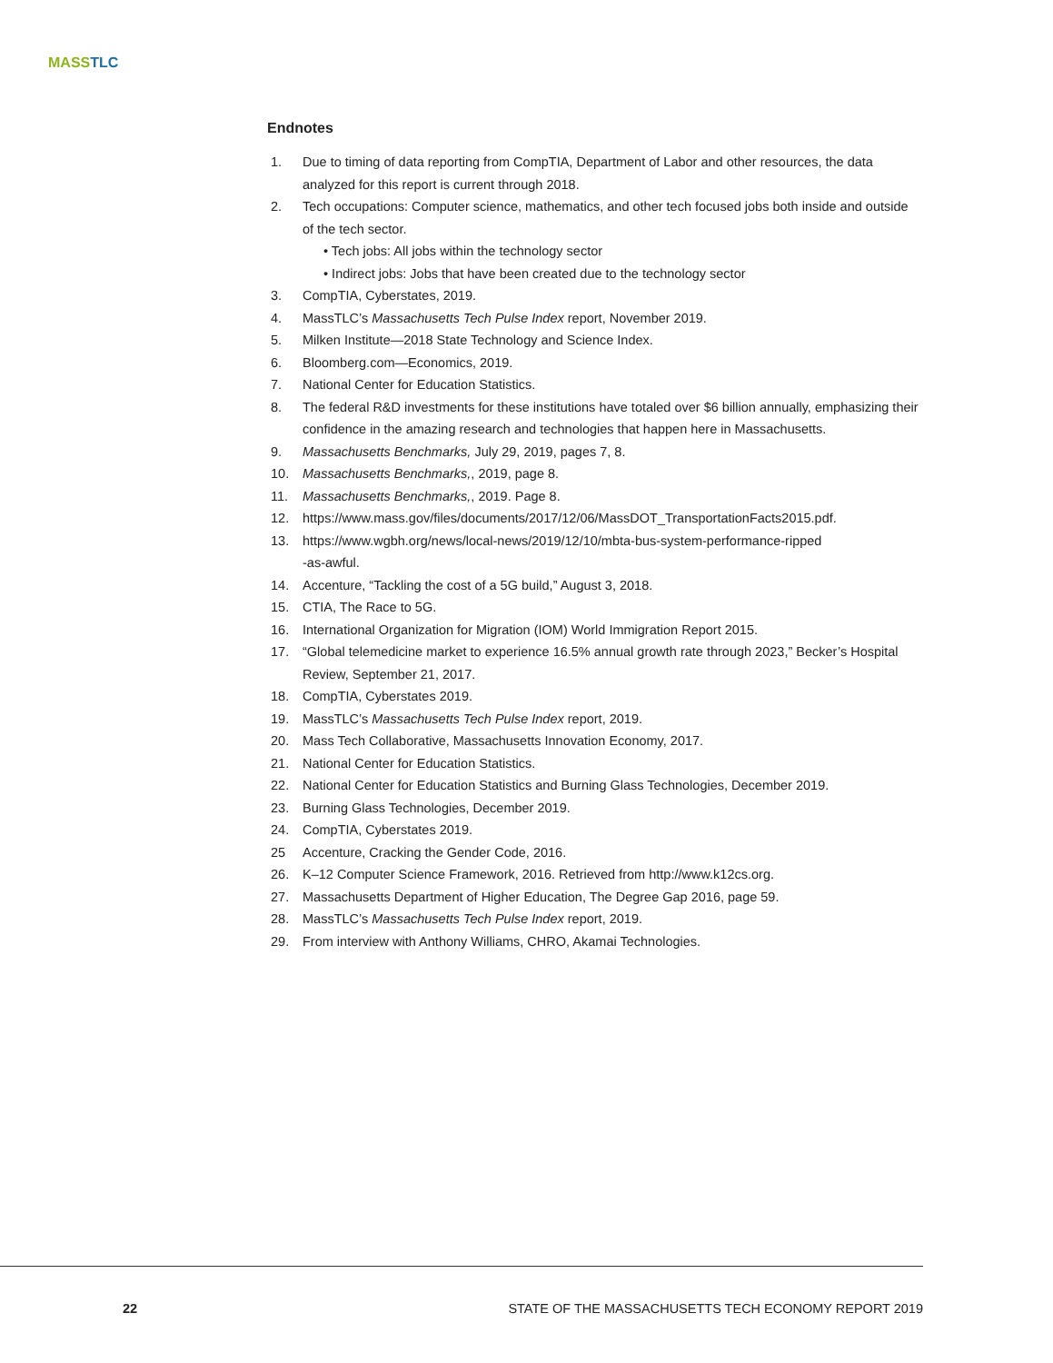MASS TLC
Endnotes
1. Due to timing of data reporting from CompTIA, Department of Labor and other resources, the data analyzed for this report is current through 2018.
2. Tech occupations: Computer science, mathematics, and other tech focused jobs both inside and outside of the tech sector.
• Tech jobs: All jobs within the technology sector
• Indirect jobs: Jobs that have been created due to the technology sector
3. CompTIA, Cyberstates, 2019.
4. MassTLC’s Massachusetts Tech Pulse Index report, November 2019.
5. Milken Institute—2018 State Technology and Science Index.
6. Bloomberg.com—Economics, 2019.
7. National Center for Education Statistics.
8. The federal R&D investments for these institutions have totaled over $6 billion annually, emphasizing their confidence in the amazing research and technologies that happen here in Massachusetts.
9. Massachusetts Benchmarks, July 29, 2019, pages 7, 8.
10. Massachusetts Benchmarks,, 2019, page 8.
11. Massachusetts Benchmarks,, 2019. Page 8.
12. https://www.mass.gov/files/documents/2017/12/06/MassDOT_TransportationFacts2015.pdf.
13. https://www.wgbh.org/news/local-news/2019/12/10/mbta-bus-system-performance-ripped
-as-awful.
14. Accenture, “Tackling the cost of a 5G build,” August 3, 2018.
15. CTIA, The Race to 5G.
16. International Organization for Migration (IOM) World Immigration Report 2015.
17. “Global telemedicine market to experience 16.5% annual growth rate through 2023,” Becker’s Hospital Review, September 21, 2017.
18. CompTIA, Cyberstates 2019.
19. MassTLC’s Massachusetts Tech Pulse Index report, 2019.
20. Mass Tech Collaborative, Massachusetts Innovation Economy, 2017.
21. National Center for Education Statistics.
22. National Center for Education Statistics and Burning Glass Technologies, December 2019.
23. Burning Glass Technologies, December 2019.
24. CompTIA, Cyberstates 2019.
25 Accenture, Cracking the Gender Code, 2016.
26. K–12 Computer Science Framework, 2016. Retrieved from http://www.k12cs.org.
27. Massachusetts Department of Higher Education, The Degree Gap 2016, page 59.
28. MassTLC’s Massachusetts Tech Pulse Index report, 2019.
29. From interview with Anthony Williams, CHRO, Akamai Technologies.
22 STATE OF THE MASSACHUSETTS TECH ECONOMY REPORT 2019